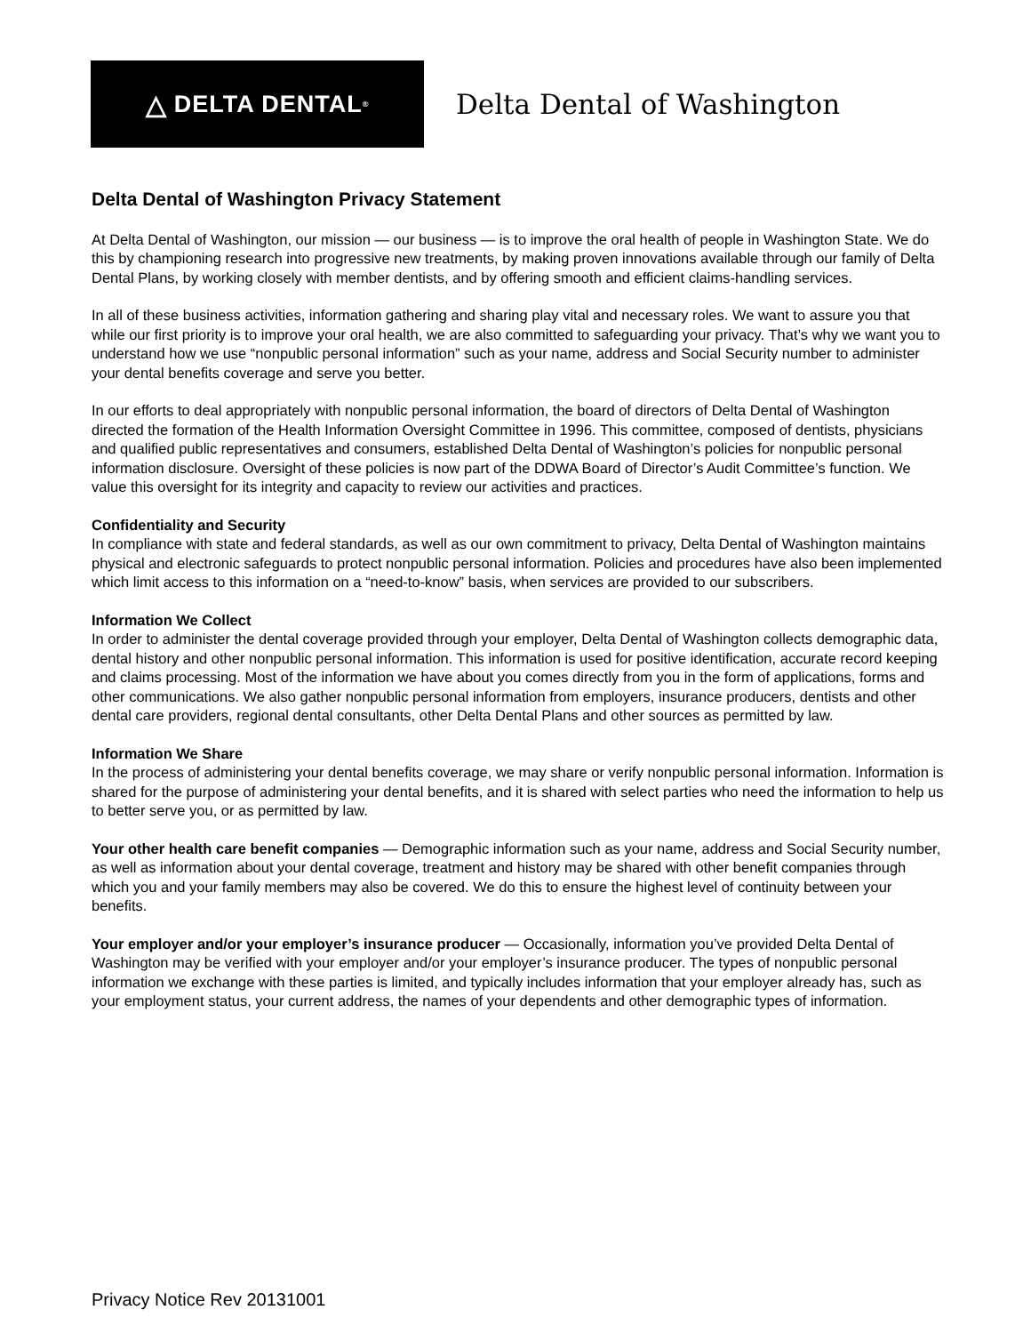△ DELTA DENTAL<sup>®</sup>
Delta Dental of Washington
Delta Dental of Washington Privacy Statement
At Delta Dental of Washington, our mission — our business — is to improve the oral health of people in Washington State. We do this by championing research into progressive new treatments, by making proven innovations available through our family of Delta Dental Plans, by working closely with member dentists, and by offering smooth and efficient claims-handling services.
In all of these business activities, information gathering and sharing play vital and necessary roles. We want to assure you that while our first priority is to improve your oral health, we are also committed to safeguarding your privacy. That’s why we want you to understand how we use “nonpublic personal information” such as your name, address and Social Security number to administer your dental benefits coverage and serve you better.
In our efforts to deal appropriately with nonpublic personal information, the board of directors of Delta Dental of Washington directed the formation of the Health Information Oversight Committee in 1996. This committee, composed of dentists, physicians and qualified public representatives and consumers, established Delta Dental of Washington’s policies for nonpublic personal information disclosure. Oversight of these policies is now part of the DDWA Board of Director’s Audit Committee’s function. We value this oversight for its integrity and capacity to review our activities and practices.
Confidentiality and Security
In compliance with state and federal standards, as well as our own commitment to privacy, Delta Dental of Washington maintains physical and electronic safeguards to protect nonpublic personal information. Policies and procedures have also been implemented which limit access to this information on a “need-to-know” basis, when services are provided to our subscribers.
Information We Collect
In order to administer the dental coverage provided through your employer, Delta Dental of Washington collects demographic data, dental history and other nonpublic personal information. This information is used for positive identification, accurate record keeping and claims processing. Most of the information we have about you comes directly from you in the form of applications, forms and other communications. We also gather nonpublic personal information from employers, insurance producers, dentists and other dental care providers, regional dental consultants, other Delta Dental Plans and other sources as permitted by law.
Information We Share
In the process of administering your dental benefits coverage, we may share or verify nonpublic personal information. Information is shared for the purpose of administering your dental benefits, and it is shared with select parties who need the information to help us to better serve you, or as permitted by law.
Your other health care benefit companies — Demographic information such as your name, address and Social Security number, as well as information about your dental coverage, treatment and history may be shared with other benefit companies through which you and your family members may also be covered. We do this to ensure the highest level of continuity between your benefits.
Your employer and/or your employer’s insurance producer — Occasionally, information you’ve provided Delta Dental of Washington may be verified with your employer and/or your employer’s insurance producer. The types of nonpublic personal information we exchange with these parties is limited, and typically includes information that your employer already has, such as your employment status, your current address, the names of your dependents and other demographic types of information.
Privacy Notice Rev 20131001